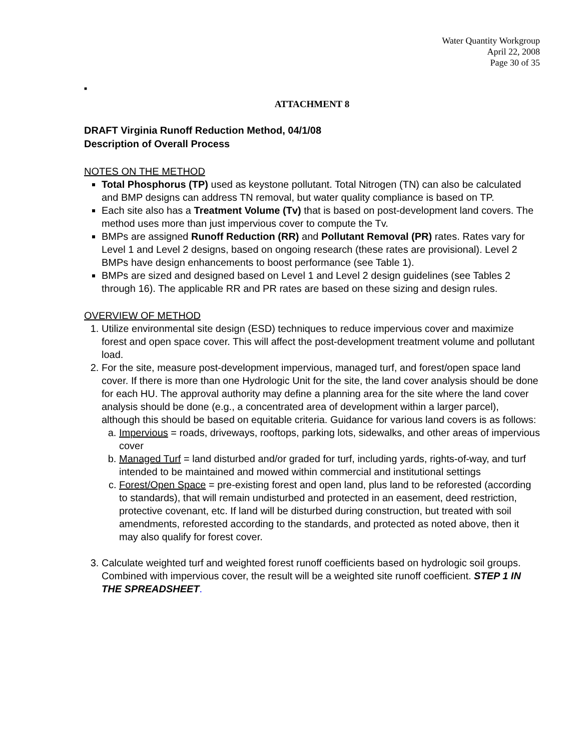Water Quantity Workgroup
April 22, 2008
Page 30 of 35
■
ATTACHMENT 8
DRAFT Virginia Runoff Reduction Method, 04/1/08
Description of Overall Process
NOTES ON THE METHOD
Total Phosphorus (TP) used as keystone pollutant. Total Nitrogen (TN) can also be calculated and BMP designs can address TN removal, but water quality compliance is based on TP.
Each site also has a Treatment Volume (Tv) that is based on post-development land covers. The method uses more than just impervious cover to compute the Tv.
BMPs are assigned Runoff Reduction (RR) and Pollutant Removal (PR) rates. Rates vary for Level 1 and Level 2 designs, based on ongoing research (these rates are provisional). Level 2 BMPs have design enhancements to boost performance (see Table 1).
BMPs are sized and designed based on Level 1 and Level 2 design guidelines (see Tables 2 through 16). The applicable RR and PR rates are based on these sizing and design rules.
OVERVIEW OF METHOD
1. Utilize environmental site design (ESD) techniques to reduce impervious cover and maximize forest and open space cover. This will affect the post-development treatment volume and pollutant load.
2. For the site, measure post-development impervious, managed turf, and forest/open space land cover. If there is more than one Hydrologic Unit for the site, the land cover analysis should be done for each HU. The approval authority may define a planning area for the site where the land cover analysis should be done (e.g., a concentrated area of development within a larger parcel), although this should be based on equitable criteria. Guidance for various land covers is as follows:
a. Impervious = roads, driveways, rooftops, parking lots, sidewalks, and other areas of impervious cover
b. Managed Turf = land disturbed and/or graded for turf, including yards, rights-of-way, and turf intended to be maintained and mowed within commercial and institutional settings
c. Forest/Open Space = pre-existing forest and open land, plus land to be reforested (according to standards), that will remain undisturbed and protected in an easement, deed restriction, protective covenant, etc. If land will be disturbed during construction, but treated with soil amendments, reforested according to the standards, and protected as noted above, then it may also qualify for forest cover.
3. Calculate weighted turf and weighted forest runoff coefficients based on hydrologic soil groups. Combined with impervious cover, the result will be a weighted site runoff coefficient. STEP 1 IN THE SPREADSHEET.